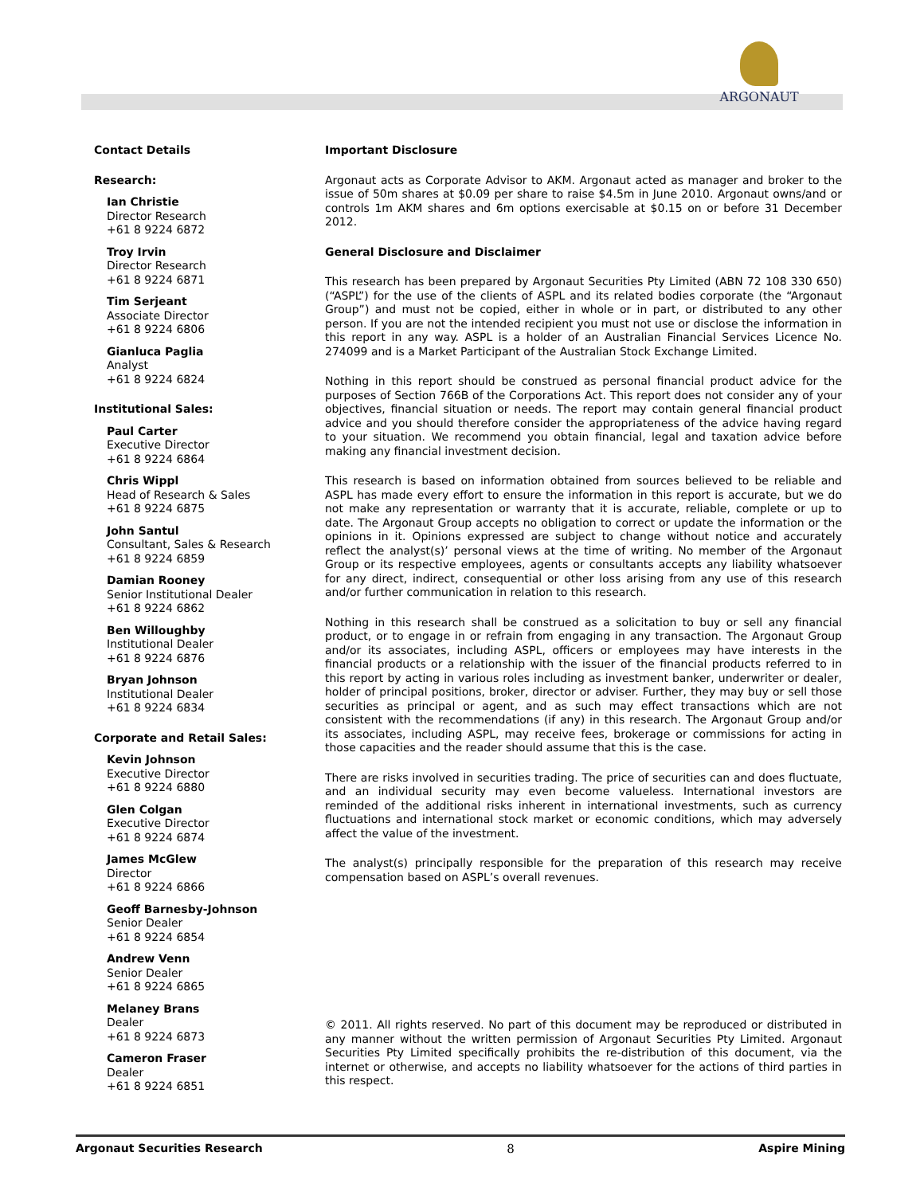ARGONAUT
Contact Details
Research:
Ian Christie
Director Research
+61 8 9224 6872
Troy Irvin
Director Research
+61 8 9224 6871
Tim Serjeant
Associate Director
+61 8 9224 6806
Gianluca Paglia
Analyst
+61 8 9224 6824
Institutional Sales:
Paul Carter
Executive Director
+61 8 9224 6864
Chris Wippl
Head of Research & Sales
+61 8 9224 6875
John Santul
Consultant, Sales & Research
+61 8 9224 6859
Damian Rooney
Senior Institutional Dealer
+61 8 9224 6862
Ben Willoughby
Institutional Dealer
+61 8 9224 6876
Bryan Johnson
Institutional Dealer
+61 8 9224 6834
Corporate and Retail Sales:
Kevin Johnson
Executive Director
+61 8 9224 6880
Glen Colgan
Executive Director
+61 8 9224 6874
James McGlew
Director
+61 8 9224 6866
Geoff Barnesby-Johnson
Senior Dealer
+61 8 9224 6854
Andrew Venn
Senior Dealer
+61 8 9224 6865
Melaney Brans
Dealer
+61 8 9224 6873
Cameron Fraser
Dealer
+61 8 9224 6851
Important Disclosure
Argonaut acts as Corporate Advisor to AKM. Argonaut acted as manager and broker to the issue of 50m shares at $0.09 per share to raise $4.5m in June 2010. Argonaut owns/and or controls 1m AKM shares and 6m options exercisable at $0.15 on or before 31 December 2012.
General Disclosure and Disclaimer
This research has been prepared by Argonaut Securities Pty Limited (ABN 72 108 330 650) (“ASPL”) for the use of the clients of ASPL and its related bodies corporate (the “Argonaut Group”) and must not be copied, either in whole or in part, or distributed to any other person. If you are not the intended recipient you must not use or disclose the information in this report in any way. ASPL is a holder of an Australian Financial Services Licence No. 274099 and is a Market Participant of the Australian Stock Exchange Limited.
Nothing in this report should be construed as personal financial product advice for the purposes of Section 766B of the Corporations Act. This report does not consider any of your objectives, financial situation or needs. The report may contain general financial product advice and you should therefore consider the appropriateness of the advice having regard to your situation. We recommend you obtain financial, legal and taxation advice before making any financial investment decision.
This research is based on information obtained from sources believed to be reliable and ASPL has made every effort to ensure the information in this report is accurate, but we do not make any representation or warranty that it is accurate, reliable, complete or up to date. The Argonaut Group accepts no obligation to correct or update the information or the opinions in it. Opinions expressed are subject to change without notice and accurately reflect the analyst(s)’ personal views at the time of writing. No member of the Argonaut Group or its respective employees, agents or consultants accepts any liability whatsoever for any direct, indirect, consequential or other loss arising from any use of this research and/or further communication in relation to this research.
Nothing in this research shall be construed as a solicitation to buy or sell any financial product, or to engage in or refrain from engaging in any transaction. The Argonaut Group and/or its associates, including ASPL, officers or employees may have interests in the financial products or a relationship with the issuer of the financial products referred to in this report by acting in various roles including as investment banker, underwriter or dealer, holder of principal positions, broker, director or adviser. Further, they may buy or sell those securities as principal or agent, and as such may effect transactions which are not consistent with the recommendations (if any) in this research. The Argonaut Group and/or its associates, including ASPL, may receive fees, brokerage or commissions for acting in those capacities and the reader should assume that this is the case.
There are risks involved in securities trading. The price of securities can and does fluctuate, and an individual security may even become valueless. International investors are reminded of the additional risks inherent in international investments, such as currency fluctuations and international stock market or economic conditions, which may adversely affect the value of the investment.
The analyst(s) principally responsible for the preparation of this research may receive compensation based on ASPL’s overall revenues.
© 2011. All rights reserved. No part of this document may be reproduced or distributed in any manner without the written permission of Argonaut Securities Pty Limited. Argonaut Securities Pty Limited specifically prohibits the re-distribution of this document, via the internet or otherwise, and accepts no liability whatsoever for the actions of third parties in this respect.
Argonaut Securities Research 8 Aspire Mining